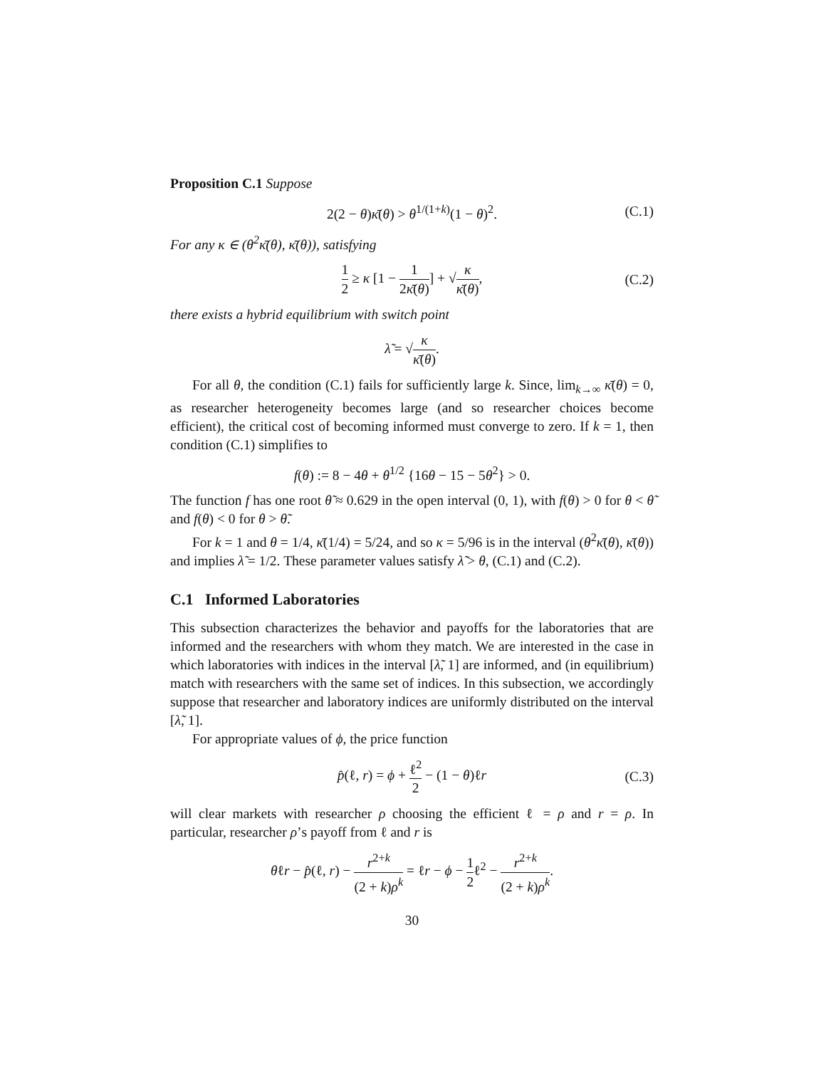Proposition C.1 Suppose
2(2 − θ)κ̄(θ) > θ<sup>1/(1+k)</sup>(1 − θ)<sup>2</sup>. (C.1)
For any κ ∈ (θ<sup>2</sup>κ̄(θ), κ̄(θ)), satisfying
1 2 ≥ κ [1 − 1 2κ̄(θ)] + √κ κ̄(θ), (C.2)
there exists a hybrid equilibrium with switch point
λ̃ = √κ κ̄(θ).
For all θ, the condition (C.1) fails for sufficiently large k. Since, lim<sub>k→∞</sub> κ̄(θ) = 0, as researcher heterogeneity becomes large (and so researcher choices become efficient), the critical cost of becoming informed must converge to zero. If k = 1, then condition (C.1) simplifies to
f(θ) := 8 − 4θ + θ<sup>1/2</sup> {16θ − 15 − 5θ<sup>2</sup>} > 0.
The function f has one root θ̃ ≈ 0.629 in the open interval (0, 1), with f(θ) > 0 for θ < θ̃ and f(θ) < 0 for θ > θ̃.
For k = 1 and θ = 1/4, κ̄(1/4) = 5/24, and so κ = 5/96 is in the interval (θ<sup>2</sup>κ̄(θ), κ̄(θ)) and implies λ̃ = 1/2. These parameter values satisfy λ̃ > θ, (C.1) and (C.2).
C.1 Informed Laboratories
This subsection characterizes the behavior and payoffs for the laboratories that are informed and the researchers with whom they match. We are interested in the case in which laboratories with indices in the interval [λ̃, 1] are informed, and (in equilibrium) match with researchers with the same set of indices. In this subsection, we accordingly suppose that researcher and laboratory indices are uniformly distributed on the interval [λ̃, 1].
For appropriate values of ϕ, the price function
p̂(ℓ, r) = ϕ + ℓ<sup>2</sup> 2 − (1 − θ)ℓr (C.3)
will clear markets with researcher ρ choosing the efficient ℓ = ρ and r = ρ. In particular, researcher ρ’s payoff from ℓ and r is
θℓr − p̂(ℓ, r) − r<sup>2+k</sup> (2 + k)ρ<sup>k</sup> = ℓr − ϕ − 1 2ℓ<sup>2</sup> − r<sup>2+k</sup> (2 + k)ρ<sup>k</sup>.
30